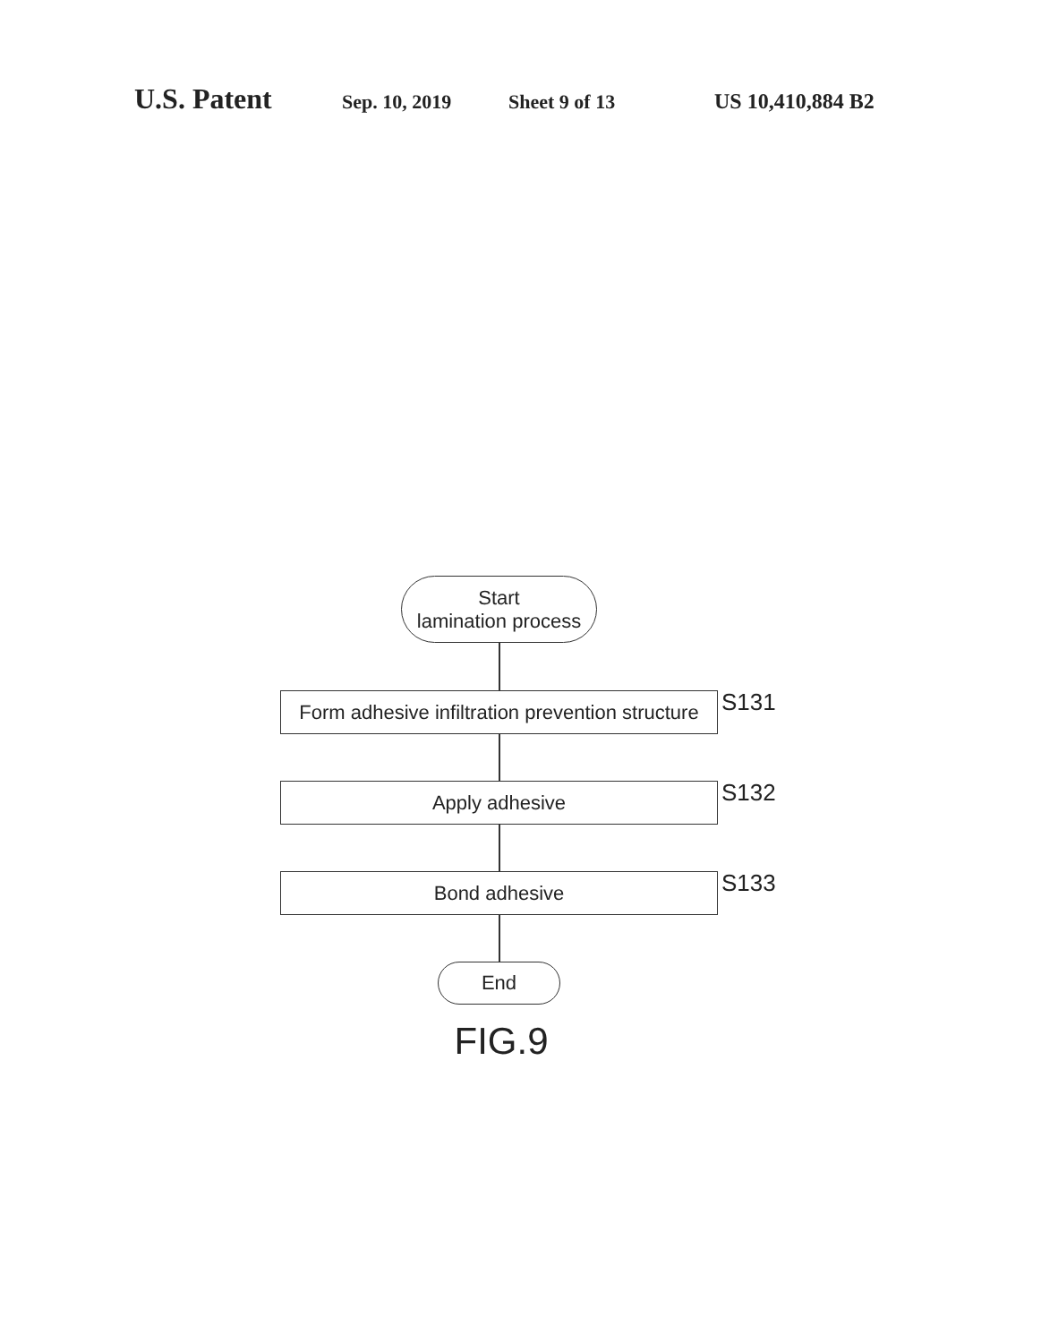U.S. Patent Sep. 10, 2019 Sheet 9 of 13 US 10,410,884 B2
Start
lamination process
Form adhesive infiltration prevention structure
S131
Apply adhesive S132
Bond adhesive S133
End
FIG.9